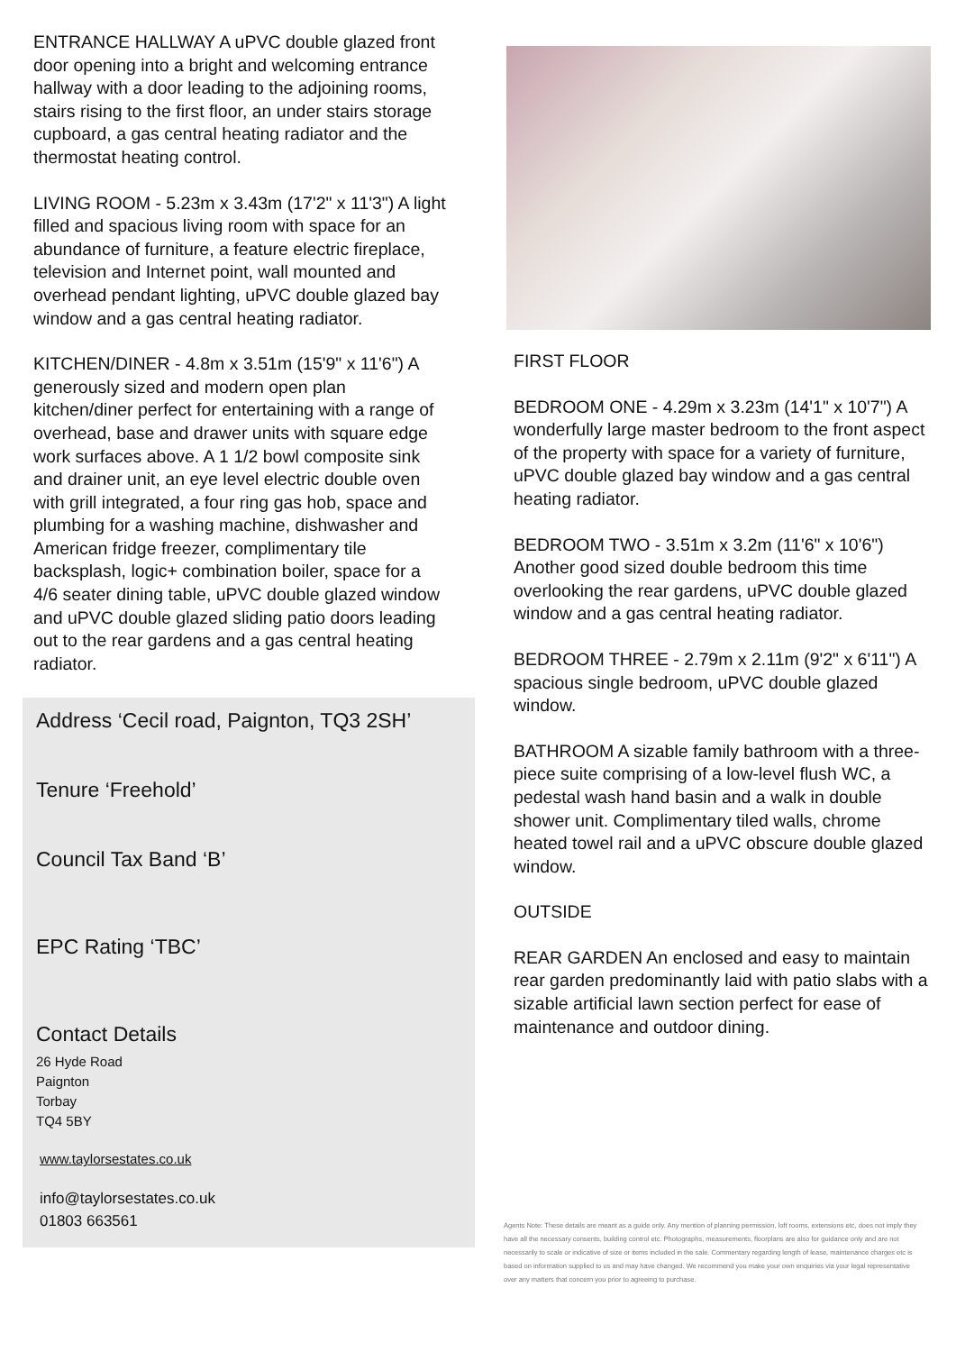ENTRANCE HALLWAY A uPVC double glazed front door opening into a bright and welcoming entrance hallway with a door leading to the adjoining rooms, stairs rising to the first floor, an under stairs storage cupboard, a gas central heating radiator and the thermostat heating control.
LIVING ROOM - 5.23m x 3.43m (17'2" x 11'3") A light filled and spacious living room with space for an abundance of furniture, a feature electric fireplace, television and Internet point, wall mounted and overhead pendant lighting, uPVC double glazed bay window and a gas central heating radiator.
KITCHEN/DINER - 4.8m x 3.51m (15'9" x 11'6") A generously sized and modern open plan kitchen/diner perfect for entertaining with a range of overhead, base and drawer units with square edge work surfaces above. A 1 1/2 bowl composite sink and drainer unit, an eye level electric double oven with grill integrated, a four ring gas hob, space and plumbing for a washing machine, dishwasher and American fridge freezer, complimentary tile backsplash, logic+ combination boiler, space for a 4/6 seater dining table, uPVC double glazed window and uPVC double glazed sliding patio doors leading out to the rear gardens and a gas central heating radiator.
Address ‘Cecil road, Paignton, TQ3 2SH’
Tenure ‘Freehold’
Council Tax Band ‘B’
EPC Rating ‘TBC’
Contact Details
26 Hyde Road
Paignton
Torbay
TQ4 5BY
www.taylorsestates.co.uk
info@taylorsestates.co.uk
01803 663561
FIRST FLOOR
BEDROOM ONE - 4.29m x 3.23m (14'1" x 10'7") A wonderfully large master bedroom to the front aspect of the property with space for a variety of furniture, uPVC double glazed bay window and a gas central heating radiator.
BEDROOM TWO - 3.51m x 3.2m (11'6" x 10'6") Another good sized double bedroom this time overlooking the rear gardens, uPVC double glazed window and a gas central heating radiator.
BEDROOM THREE - 2.79m x 2.11m (9'2" x 6'11") A spacious single bedroom, uPVC double glazed window.
BATHROOM A sizable family bathroom with a three-piece suite comprising of a low-level flush WC, a pedestal wash hand basin and a walk in double shower unit. Complimentary tiled walls, chrome heated towel rail and a uPVC obscure double glazed window.
OUTSIDE
REAR GARDEN An enclosed and easy to maintain rear garden predominantly laid with patio slabs with a sizable artificial lawn section perfect for ease of maintenance and outdoor dining.
Agents Note: These details are meant as a guide only. Any mention of planning permission, loft rooms, extensions etc, does not imply they have all the necessary consents, building control etc. Photographs, measurements, floorplans are also for guidance only and are not necessarily to scale or indicative of size or items included in the sale. Commentary regarding length of lease, maintenance charges etc is based on information supplied to us and may have changed. We recommend you make your own enquiries via your legal representative over any matters that concern you prior to agreeing to purchase.